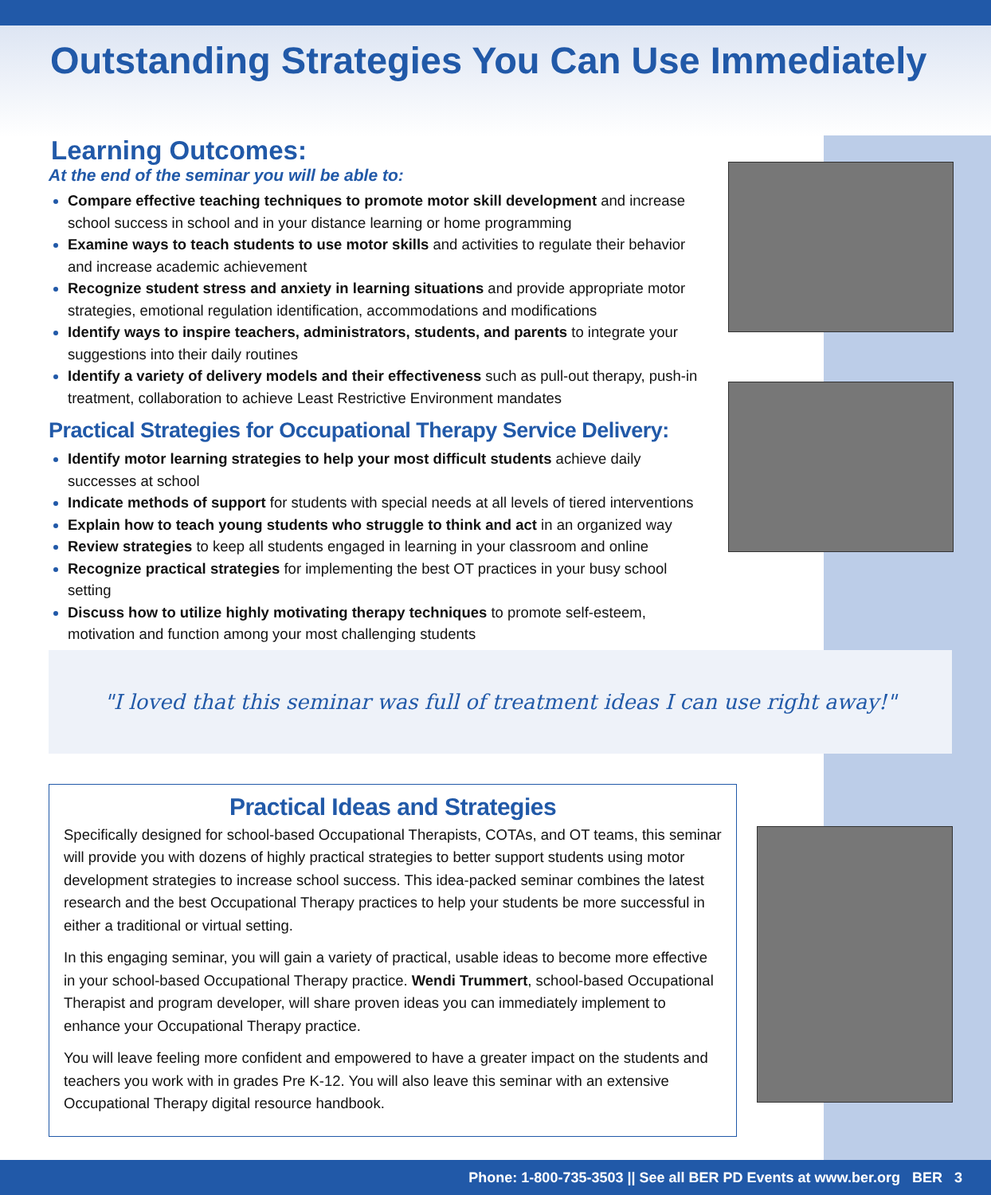Outstanding Strategies You Can Use Immediately
Learning Outcomes:
At the end of the seminar you will be able to:
Compare effective teaching techniques to promote motor skill development and increase school success in school and in your distance learning or home programming
Examine ways to teach students to use motor skills and activities to regulate their behavior and increase academic achievement
Recognize student stress and anxiety in learning situations and provide appropriate motor strategies, emotional regulation identification, accommodations and modifications
Identify ways to inspire teachers, administrators, students, and parents to integrate your suggestions into their daily routines
Identify a variety of delivery models and their effectiveness such as pull-out therapy, push-in treatment, collaboration to achieve Least Restrictive Environment mandates
Practical Strategies for Occupational Therapy Service Delivery:
Identify motor learning strategies to help your most difficult students achieve daily successes at school
Indicate methods of support for students with special needs at all levels of tiered interventions
Explain how to teach young students who struggle to think and act in an organized way
Review strategies to keep all students engaged in learning in your classroom and online
Recognize practical strategies for implementing the best OT practices in your busy school setting
Discuss how to utilize highly motivating therapy techniques to promote self-esteem, motivation and function among your most challenging students
"I loved that this seminar was full of treatment ideas I can use right away!"
Practical Ideas and Strategies
Specifically designed for school-based Occupational Therapists, COTAs, and OT teams, this seminar will provide you with dozens of highly practical strategies to better support students using motor development strategies to increase school success. This idea-packed seminar combines the latest research and the best Occupational Therapy practices to help your students be more successful in either a traditional or virtual setting.
In this engaging seminar, you will gain a variety of practical, usable ideas to become more effective in your school-based Occupational Therapy practice. Wendi Trummert, school-based Occupational Therapist and program developer, will share proven ideas you can immediately implement to enhance your Occupational Therapy practice.
You will leave feeling more confident and empowered to have a greater impact on the students and teachers you work with in grades Pre K-12. You will also leave this seminar with an extensive Occupational Therapy digital resource handbook.
Phone: 1-800-735-3503 || See all BER PD Events at www.ber.org BER 3